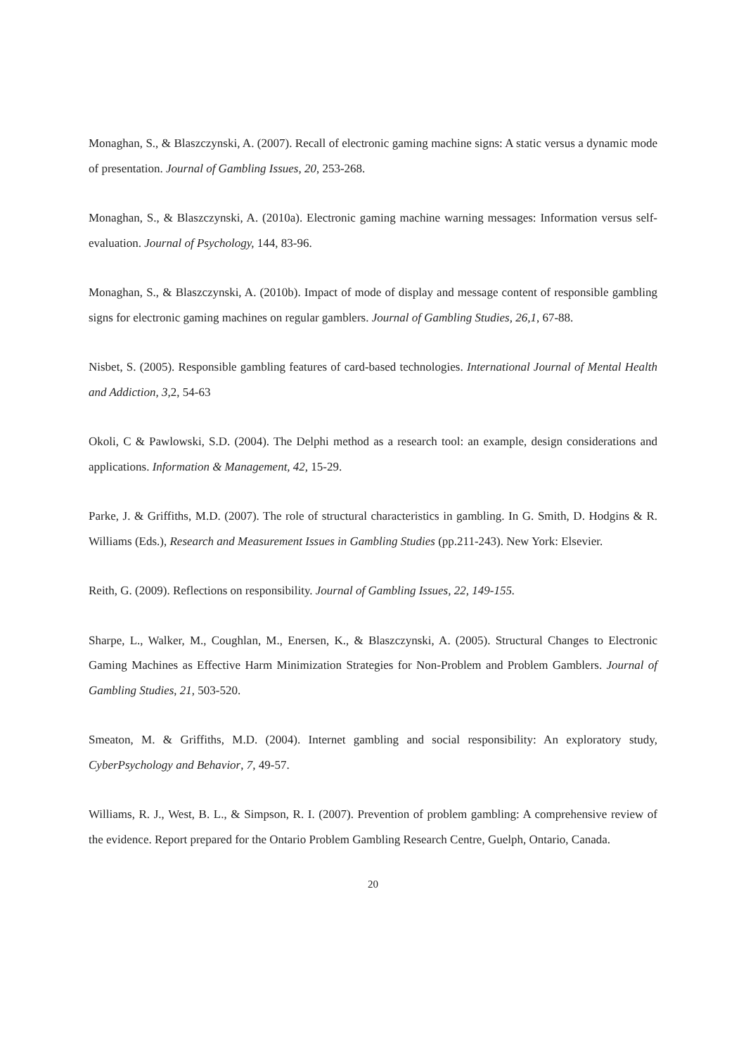Monaghan, S., & Blaszczynski, A. (2007). Recall of electronic gaming machine signs: A static versus a dynamic mode of presentation. Journal of Gambling Issues, 20, 253-268.
Monaghan, S., & Blaszczynski, A. (2010a). Electronic gaming machine warning messages: Information versus self-evaluation. Journal of Psychology, 144, 83-96.
Monaghan, S., & Blaszczynski, A. (2010b). Impact of mode of display and message content of responsible gambling signs for electronic gaming machines on regular gamblers. Journal of Gambling Studies, 26,1, 67-88.
Nisbet, S. (2005). Responsible gambling features of card-based technologies. International Journal of Mental Health and Addiction, 3,2, 54-63
Okoli, C & Pawlowski, S.D. (2004). The Delphi method as a research tool: an example, design considerations and applications. Information & Management, 42, 15-29.
Parke, J. & Griffiths, M.D. (2007). The role of structural characteristics in gambling. In G. Smith, D. Hodgins & R. Williams (Eds.), Research and Measurement Issues in Gambling Studies (pp.211-243). New York: Elsevier.
Reith, G. (2009). Reflections on responsibility. Journal of Gambling Issues, 22, 149-155.
Sharpe, L., Walker, M., Coughlan, M., Enersen, K., & Blaszczynski, A. (2005). Structural Changes to Electronic Gaming Machines as Effective Harm Minimization Strategies for Non-Problem and Problem Gamblers. Journal of Gambling Studies, 21, 503-520.
Smeaton, M. & Griffiths, M.D. (2004). Internet gambling and social responsibility: An exploratory study, CyberPsychology and Behavior, 7, 49-57.
Williams, R. J., West, B. L., & Simpson, R. I. (2007). Prevention of problem gambling: A comprehensive review of the evidence. Report prepared for the Ontario Problem Gambling Research Centre, Guelph, Ontario, Canada.
20